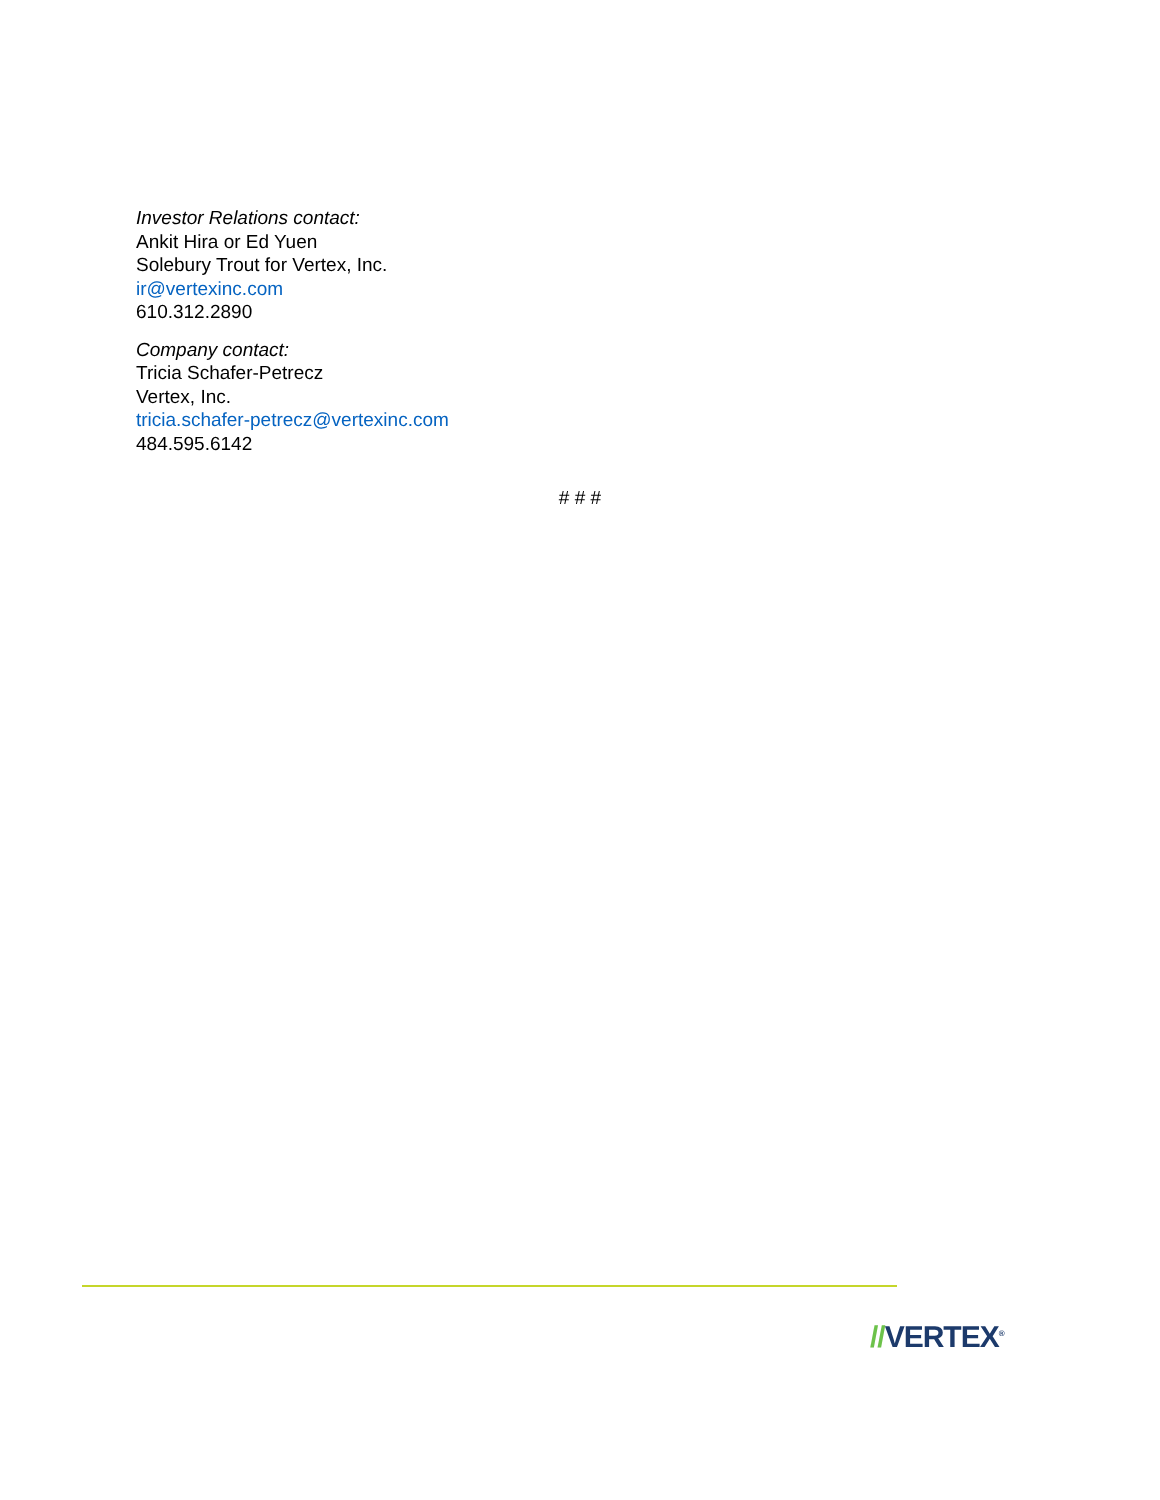Investor Relations contact:
Ankit Hira or Ed Yuen
Solebury Trout for Vertex, Inc.
ir@vertexinc.com
610.312.2890
Company contact:
Tricia Schafer-Petrecz
Vertex, Inc.
tricia.schafer-petrecz@vertexinc.com
484.595.6142
# # #
//VERTEX<sup>®</sup>